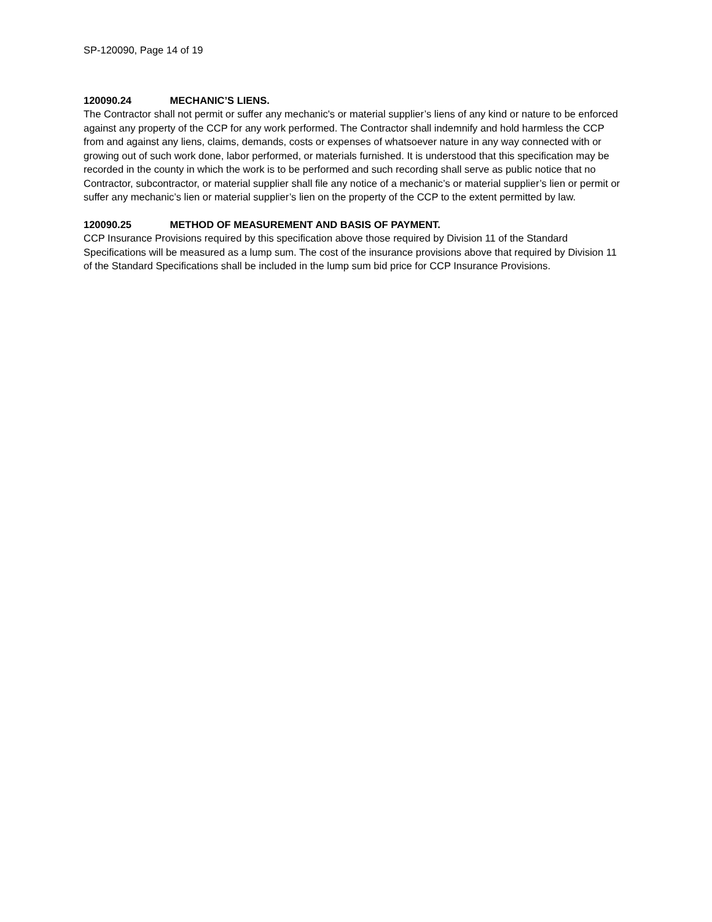SP-120090, Page 14 of 19
120090.24 MECHANIC’S LIENS.
The Contractor shall not permit or suffer any mechanic's or material supplier’s liens of any kind or nature to be enforced against any property of the CCP for any work performed. The Contractor shall indemnify and hold harmless the CCP from and against any liens, claims, demands, costs or expenses of whatsoever nature in any way connected with or growing out of such work done, labor performed, or materials furnished. It is understood that this specification may be recorded in the county in which the work is to be performed and such recording shall serve as public notice that no Contractor, subcontractor, or material supplier shall file any notice of a mechanic’s or material supplier’s lien or permit or suffer any mechanic’s lien or material supplier’s lien on the property of the CCP to the extent permitted by law.
120090.25 METHOD OF MEASUREMENT AND BASIS OF PAYMENT.
CCP Insurance Provisions required by this specification above those required by Division 11 of the Standard Specifications will be measured as a lump sum. The cost of the insurance provisions above that required by Division 11 of the Standard Specifications shall be included in the lump sum bid price for CCP Insurance Provisions.